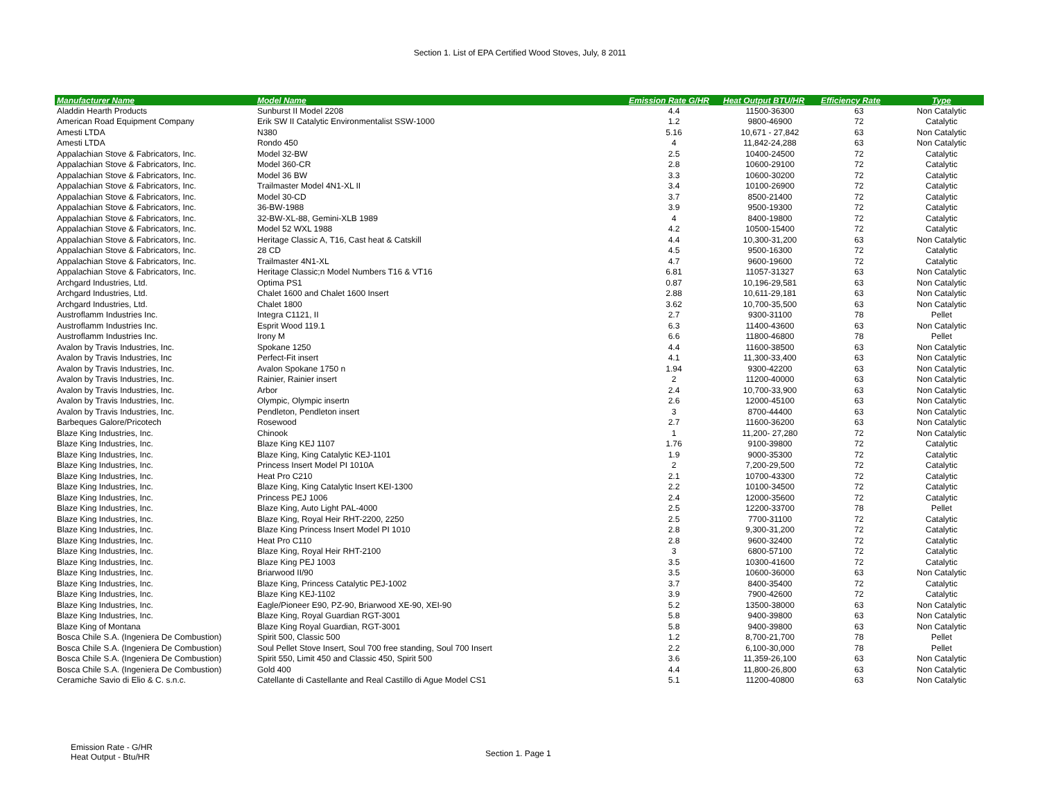Section 1. List of EPA Certified Wood Stoves, July, 8 2011
| Manufacturer Name | Model Name | Emission Rate G/HR | Heat Output BTU/HR | Efficiency Rate | Type |
| --- | --- | --- | --- | --- | --- |
| Aladdin Hearth Products | Sunburst II Model 2208 | 4.4 | 11500-36300 | 63 | Non Catalytic |
| American Road Equipment Company | Erik SW II Catalytic Environmentalist SSW-1000 | 1.2 | 9800-46900 | 72 | Catalytic |
| Amesti LTDA | N380 | 5.16 | 10,671 - 27,842 | 63 | Non Catalytic |
| Amesti LTDA | Rondo 450 | 4 | 11,842-24,288 | 63 | Non Catalytic |
| Appalachian Stove & Fabricators, Inc. | Model 32-BW | 2.5 | 10400-24500 | 72 | Catalytic |
| Appalachian Stove & Fabricators, Inc. | Model 360-CR | 2.8 | 10600-29100 | 72 | Catalytic |
| Appalachian Stove & Fabricators, Inc. | Model 36 BW | 3.3 | 10600-30200 | 72 | Catalytic |
| Appalachian Stove & Fabricators, Inc. | Trailmaster Model 4N1-XL II | 3.4 | 10100-26900 | 72 | Catalytic |
| Appalachian Stove & Fabricators, Inc. | Model 30-CD | 3.7 | 8500-21400 | 72 | Catalytic |
| Appalachian Stove & Fabricators, Inc. | 36-BW-1988 | 3.9 | 9500-19300 | 72 | Catalytic |
| Appalachian Stove & Fabricators, Inc. | 32-BW-XL-88, Gemini-XLB 1989 | 4 | 8400-19800 | 72 | Catalytic |
| Appalachian Stove & Fabricators, Inc. | Model 52 WXL 1988 | 4.2 | 10500-15400 | 72 | Catalytic |
| Appalachian Stove & Fabricators, Inc. | Heritage Classic A, T16, Cast heat & Catskill | 4.4 | 10,300-31,200 | 63 | Non Catalytic |
| Appalachian Stove & Fabricators, Inc. | 28 CD | 4.5 | 9500-16300 | 72 | Catalytic |
| Appalachian Stove & Fabricators, Inc. | Trailmaster 4N1-XL | 4.7 | 9600-19600 | 72 | Catalytic |
| Appalachian Stove & Fabricators, Inc. | Heritage Classic;n Model Numbers T16 & VT16 | 6.81 | 11057-31327 | 63 | Non Catalytic |
| Archgard Industries, Ltd. | Optima PS1 | 0.87 | 10,196-29,581 | 63 | Non Catalytic |
| Archgard Industries, Ltd. | Chalet 1600 and Chalet 1600 Insert | 2.88 | 10,611-29,181 | 63 | Non Catalytic |
| Archgard Industries, Ltd. | Chalet 1800 | 3.62 | 10,700-35,500 | 63 | Non Catalytic |
| Austroflamm Industries Inc. | Integra C1121, II | 2.7 | 9300-31100 | 78 | Pellet |
| Austroflamm Industries Inc. | Esprit Wood 119.1 | 6.3 | 11400-43600 | 63 | Non Catalytic |
| Austroflamm Industries Inc. | Irony M | 6.6 | 11800-46800 | 78 | Pellet |
| Avalon by Travis Industries, Inc. | Spokane 1250 | 4.4 | 11600-38500 | 63 | Non Catalytic |
| Avalon by Travis Industries, Inc | Perfect-Fit insert | 4.1 | 11,300-33,400 | 63 | Non Catalytic |
| Avalon by Travis Industries, Inc. | Avalon Spokane 1750 n | 1.94 | 9300-42200 | 63 | Non Catalytic |
| Avalon by Travis Industries, Inc. | Rainier, Rainier insert | 2 | 11200-40000 | 63 | Non Catalytic |
| Avalon by Travis Industries, Inc. | Arbor | 2.4 | 10,700-33,900 | 63 | Non Catalytic |
| Avalon by Travis Industries, Inc. | Olympic, Olympic insertn | 2.6 | 12000-45100 | 63 | Non Catalytic |
| Avalon by Travis Industries, Inc. | Pendleton, Pendleton insert | 3 | 8700-44400 | 63 | Non Catalytic |
| Barbeques Galore/Pricotech | Rosewood | 2.7 | 11600-36200 | 63 | Non Catalytic |
| Blaze King Industries, Inc. | Chinook | 1 | 11,200- 27,280 | 72 | Non Catalytic |
| Blaze King Industries, Inc. | Blaze King KEJ 1107 | 1.76 | 9100-39800 | 72 | Catalytic |
| Blaze King Industries, Inc. | Blaze King, King Catalytic KEJ-1101 | 1.9 | 9000-35300 | 72 | Catalytic |
| Blaze King Industries, Inc. | Princess Insert Model PI 1010A | 2 | 7,200-29,500 | 72 | Catalytic |
| Blaze King Industries, Inc. | Heat Pro C210 | 2.1 | 10700-43300 | 72 | Catalytic |
| Blaze King Industries, Inc. | Blaze King, King Catalytic Insert KEI-1300 | 2.2 | 10100-34500 | 72 | Catalytic |
| Blaze King Industries, Inc. | Princess PEJ 1006 | 2.4 | 12000-35600 | 72 | Catalytic |
| Blaze King Industries, Inc. | Blaze King, Auto Light PAL-4000 | 2.5 | 12200-33700 | 78 | Pellet |
| Blaze King Industries, Inc. | Blaze King, Royal Heir RHT-2200, 2250 | 2.5 | 7700-31100 | 72 | Catalytic |
| Blaze King Industries, Inc. | Blaze King Princess Insert Model PI 1010 | 2.8 | 9,300-31,200 | 72 | Catalytic |
| Blaze King Industries, Inc. | Heat Pro C110 | 2.8 | 9600-32400 | 72 | Catalytic |
| Blaze King Industries, Inc. | Blaze King, Royal Heir RHT-2100 | 3 | 6800-57100 | 72 | Catalytic |
| Blaze King Industries, Inc. | Blaze King PEJ 1003 | 3.5 | 10300-41600 | 72 | Catalytic |
| Blaze King Industries, Inc. | Briarwood II/90 | 3.5 | 10600-36000 | 63 | Non Catalytic |
| Blaze King Industries, Inc. | Blaze King, Princess Catalytic PEJ-1002 | 3.7 | 8400-35400 | 72 | Catalytic |
| Blaze King Industries, Inc. | Blaze King KEJ-1102 | 3.9 | 7900-42600 | 72 | Catalytic |
| Blaze King Industries, Inc. | Eagle/Pioneer E90, PZ-90, Briarwood XE-90, XEI-90 | 5.2 | 13500-38000 | 63 | Non Catalytic |
| Blaze King Industries, Inc. | Blaze King, Royal Guardian RGT-3001 | 5.8 | 9400-39800 | 63 | Non Catalytic |
| Blaze King of Montana | Blaze King Royal Guardian, RGT-3001 | 5.8 | 9400-39800 | 63 | Non Catalytic |
| Bosca Chile S.A. (Ingeniera De Combustion) | Spirit 500, Classic 500 | 1.2 | 8,700-21,700 | 78 | Pellet |
| Bosca Chile S.A. (Ingeniera De Combustion) | Soul Pellet Stove Insert, Soul 700 free standing, Soul 700 Insert | 2.2 | 6,100-30,000 | 78 | Pellet |
| Bosca Chile S.A. (Ingeniera De Combustion) | Spirit 550, Limit 450 and Classic 450, Spirit 500 | 3.6 | 11,359-26,100 | 63 | Non Catalytic |
| Bosca Chile S.A. (Ingeniera De Combustion) | Gold 400 | 4.4 | 11,800-26,800 | 63 | Non Catalytic |
| Ceramiche Savio di Elio & C. s.n.c. | Catellante di Castellante and Real Castillo di Ague Model CS1 | 5.1 | 11200-40800 | 63 | Non Catalytic |
Emission Rate - G/HR
Heat Output - Btu/HR
Section 1. Page 1